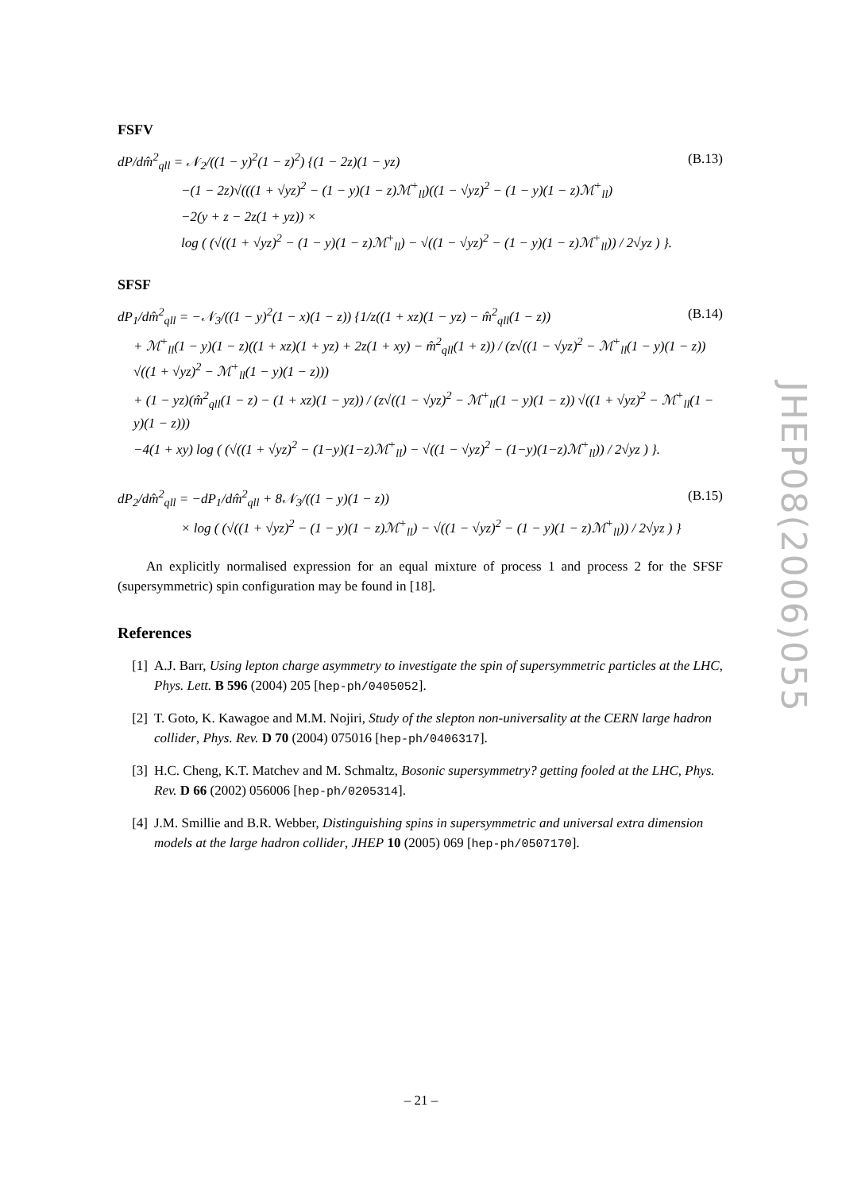FSFV
dP/dm̂<sup>2</sup><sub>qll</sub> = 𝒩<sub>2</sub>/((1 − y)<sup>2</sup>(1 − z)<sup>2</sup>) {(1 − 2z)(1 − yz) (B.13)
−(1 − 2z)√(((1 + √yz)<sup>2</sup> − (1 − y)(1 − z)ℳ<sup>+</sup><sub>ll</sub>)((1 − √yz)<sup>2</sup> − (1 − y)(1 − z)ℳ<sup>+</sup><sub>ll</sub>)
−2(y + z − 2z(1 + yz)) ×
log ( (√((1 + √yz)<sup>2</sup> − (1 − y)(1 − z)ℳ<sup>+</sup><sub>ll</sub>) − √((1 − √yz)<sup>2</sup> − (1 − y)(1 − z)ℳ<sup>+</sup><sub>ll</sub>)) / 2√yz ) }.
SFSF
dP<sub>1</sub>/dm̂<sup>2</sup><sub>qll</sub> = −𝒩<sub>3</sub>/((1 − y)<sup>2</sup>(1 − x)(1 − z)) {1/z((1 + xz)(1 − yz) − m̂<sup>2</sup><sub>qll</sub>(1 − z)) (B.14)
+ ℳ<sup>+</sup><sub>ll</sub>(1 − y)(1 − z)((1 + xz)(1 + yz) + 2z(1 + xy) − m̂<sup>2</sup><sub>qll</sub>(1 + z)) / (z√((1 − √yz)<sup>2</sup> − ℳ<sup>+</sup><sub>ll</sub>(1 − y)(1 − z)) √((1 + √yz)<sup>2</sup> − ℳ<sup>+</sup><sub>ll</sub>(1 − y)(1 − z)))
+ (1 − yz)(m̂<sup>2</sup><sub>qll</sub>(1 − z) − (1 + xz)(1 − yz)) / (z√((1 − √yz)<sup>2</sup> − ℳ<sup>+</sup><sub>ll</sub>(1 − y)(1 − z)) √((1 + √yz)<sup>2</sup> − ℳ<sup>+</sup><sub>ll</sub>(1 − y)(1 − z)))
−4(1 + xy) log ( (√((1 + √yz)<sup>2</sup> − (1−y)(1−z)ℳ<sup>+</sup><sub>ll</sub>) − √((1 − √yz)<sup>2</sup> − (1−y)(1−z)ℳ<sup>+</sup><sub>ll</sub>)) / 2√yz ) }.
dP<sub>2</sub>/dm̂<sup>2</sup><sub>qll</sub> = −dP<sub>1</sub>/dm̂<sup>2</sup><sub>qll</sub> + 8𝒩<sub>3</sub>/((1 − y)(1 − z)) (B.15)
× log ( (√((1 + √yz)<sup>2</sup> − (1 − y)(1 − z)ℳ<sup>+</sup><sub>ll</sub>) − √((1 − √yz)<sup>2</sup> − (1 − y)(1 − z)ℳ<sup>+</sup><sub>ll</sub>)) / 2√yz ) }
An explicitly normalised expression for an equal mixture of process 1 and process 2 for the SFSF (supersymmetric) spin configuration may be found in [18].
References
[1] A.J. Barr, Using lepton charge asymmetry to investigate the spin of supersymmetric particles at the LHC, Phys. Lett. B 596 (2004) 205 [hep-ph/0405052].
[2] T. Goto, K. Kawagoe and M.M. Nojiri, Study of the slepton non-universality at the CERN large hadron collider, Phys. Rev. D 70 (2004) 075016 [hep-ph/0406317].
[3] H.C. Cheng, K.T. Matchev and M. Schmaltz, Bosonic supersymmetry? getting fooled at the LHC, Phys. Rev. D 66 (2002) 056006 [hep-ph/0205314].
[4] J.M. Smillie and B.R. Webber, Distinguishing spins in supersymmetric and universal extra dimension models at the large hadron collider, JHEP 10 (2005) 069 [hep-ph/0507170].
JHEP08(2006)055
– 21 –